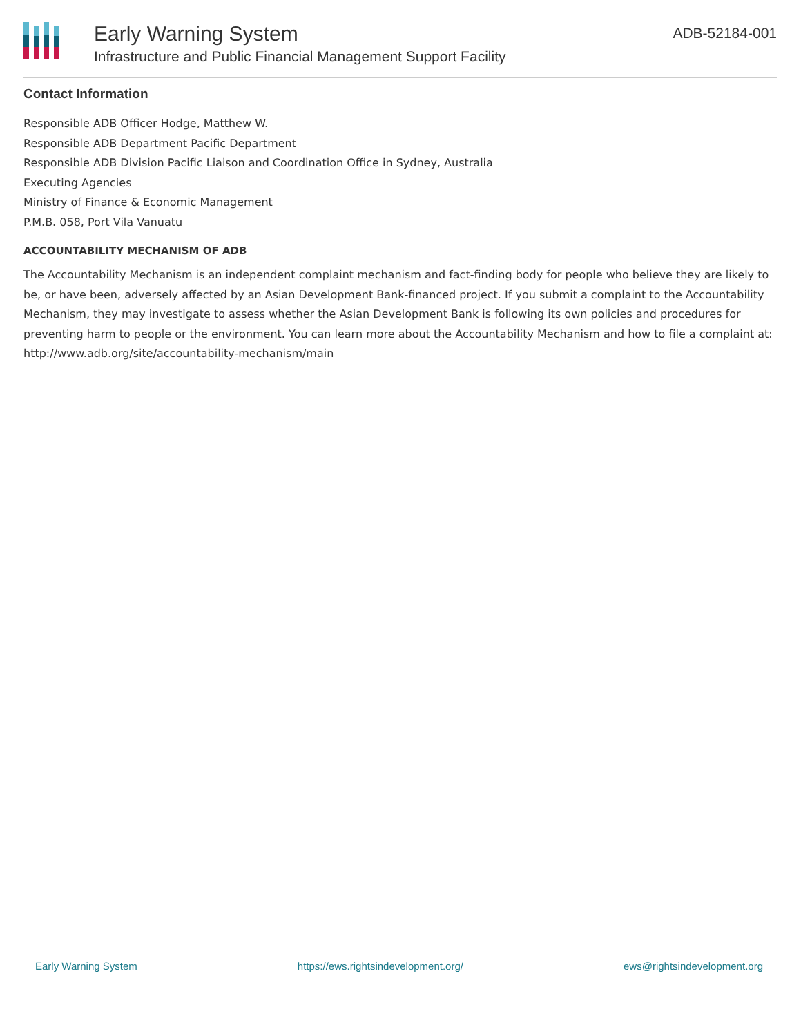Early Warning System
Infrastructure and Public Financial Management Support Facility
ADB-52184-001
Contact Information
Responsible ADB Officer Hodge, Matthew W.
Responsible ADB Department Pacific Department
Responsible ADB Division Pacific Liaison and Coordination Office in Sydney, Australia
Executing Agencies
Ministry of Finance & Economic Management
P.M.B. 058, Port Vila Vanuatu
ACCOUNTABILITY MECHANISM OF ADB
The Accountability Mechanism is an independent complaint mechanism and fact-finding body for people who believe they are likely to be, or have been, adversely affected by an Asian Development Bank-financed project. If you submit a complaint to the Accountability Mechanism, they may investigate to assess whether the Asian Development Bank is following its own policies and procedures for preventing harm to people or the environment. You can learn more about the Accountability Mechanism and how to file a complaint at: http://www.adb.org/site/accountability-mechanism/main
Early Warning System https://ews.rightsindevelopment.org/ ews@rightsindevelopment.org